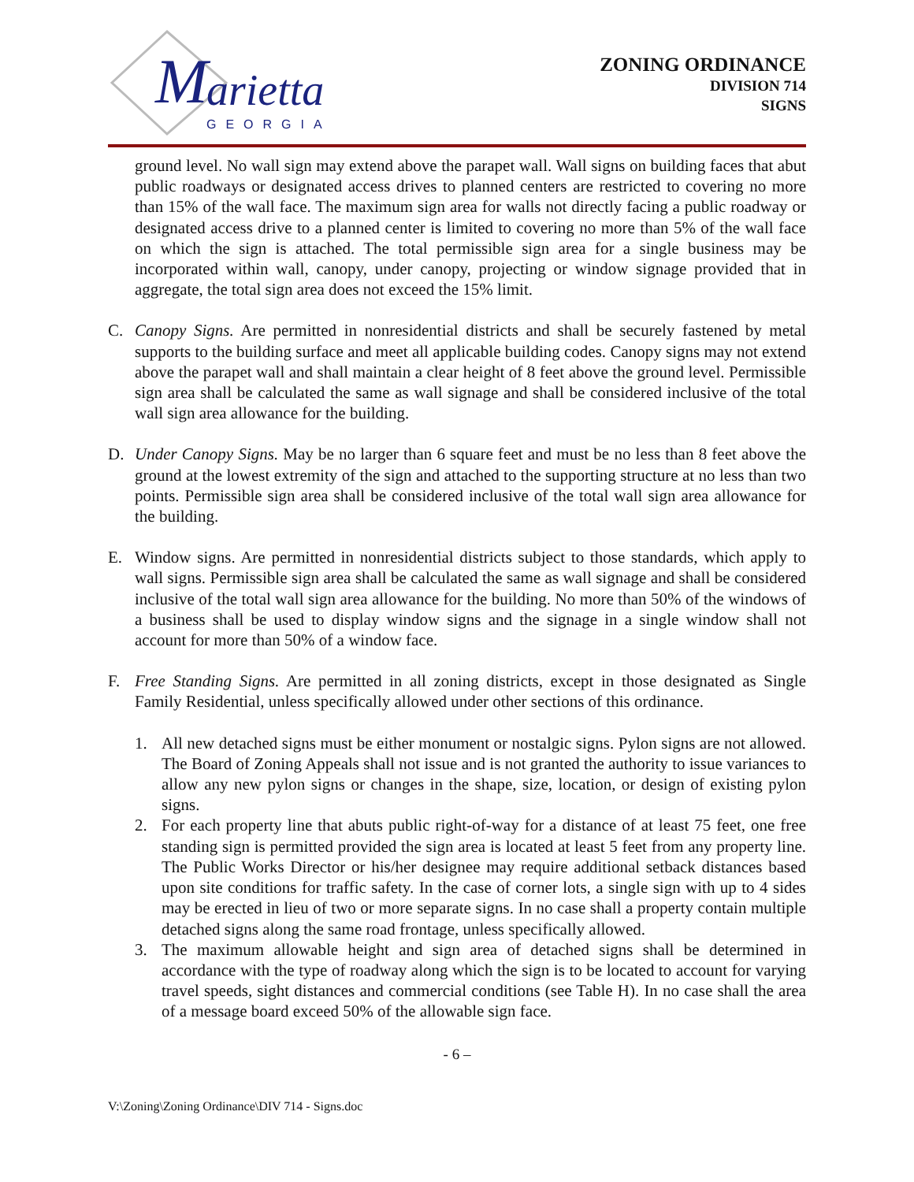M
arietta
GEORGIA
ZONING ORDINANCE
DIVISION 714
SIGNS
ground level. No wall sign may extend above the parapet wall. Wall signs on building faces that abut public roadways or designated access drives to planned centers are restricted to covering no more than 15% of the wall face. The maximum sign area for walls not directly facing a public roadway or designated access drive to a planned center is limited to covering no more than 5% of the wall face on which the sign is attached. The total permissible sign area for a single business may be incorporated within wall, canopy, under canopy, projecting or window signage provided that in aggregate, the total sign area does not exceed the 15% limit.
C. Canopy Signs. Are permitted in nonresidential districts and shall be securely fastened by metal supports to the building surface and meet all applicable building codes. Canopy signs may not extend above the parapet wall and shall maintain a clear height of 8 feet above the ground level. Permissible sign area shall be calculated the same as wall signage and shall be considered inclusive of the total wall sign area allowance for the building.
D. Under Canopy Signs. May be no larger than 6 square feet and must be no less than 8 feet above the ground at the lowest extremity of the sign and attached to the supporting structure at no less than two points. Permissible sign area shall be considered inclusive of the total wall sign area allowance for the building.
E. Window signs. Are permitted in nonresidential districts subject to those standards, which apply to wall signs. Permissible sign area shall be calculated the same as wall signage and shall be considered inclusive of the total wall sign area allowance for the building. No more than 50% of the windows of a business shall be used to display window signs and the signage in a single window shall not account for more than 50% of a window face.
F. Free Standing Signs. Are permitted in all zoning districts, except in those designated as Single Family Residential, unless specifically allowed under other sections of this ordinance.
1. All new detached signs must be either monument or nostalgic signs. Pylon signs are not allowed. The Board of Zoning Appeals shall not issue and is not granted the authority to issue variances to allow any new pylon signs or changes in the shape, size, location, or design of existing pylon signs.
2. For each property line that abuts public right-of-way for a distance of at least 75 feet, one free standing sign is permitted provided the sign area is located at least 5 feet from any property line. The Public Works Director or his/her designee may require additional setback distances based upon site conditions for traffic safety. In the case of corner lots, a single sign with up to 4 sides may be erected in lieu of two or more separate signs. In no case shall a property contain multiple detached signs along the same road frontage, unless specifically allowed.
3. The maximum allowable height and sign area of detached signs shall be determined in accordance with the type of roadway along which the sign is to be located to account for varying travel speeds, sight distances and commercial conditions (see Table H). In no case shall the area of a message board exceed 50% of the allowable sign face.
- 6 –
V:\Zoning\Zoning Ordinance\DIV 714 - Signs.doc